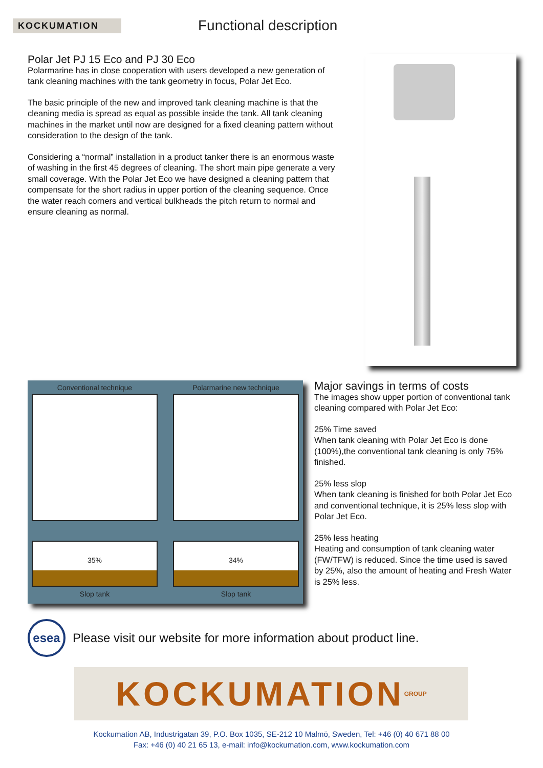KOCKUMATION
Functional description
Polar Jet PJ 15 Eco and PJ 30 Eco
Polarmarine has in close cooperation with users developed a new generation of tank cleaning machines with the tank geometry in focus, Polar Jet Eco.
The basic principle of the new and improved tank cleaning machine is that the cleaning media is spread as equal as possible inside the tank. All tank cleaning machines in the market until now are designed for a fixed cleaning pattern without consideration to the design of the tank.
Considering a “normal” installation in a product tanker there is an enormous waste of washing in the first 45 degrees of cleaning. The short main pipe generate a very small coverage. With the Polar Jet Eco we have designed a cleaning pattern that compensate for the short radius in upper portion of the cleaning sequence. Once the water reach corners and vertical bulkheads the pitch return to normal and ensure cleaning as normal.
Conventional technique
35%
Slop tank
Polarmarine new technique
34%
Slop tank
Major savings in terms of costs
The images show upper portion of conventional tank cleaning compared with Polar Jet Eco:
25% Time saved
When tank cleaning with Polar Jet Eco is done (100%),the conventional tank cleaning is only 75% finished.
25% less slop
When tank cleaning is finished for both Polar Jet Eco and conventional technique, it is 25% less slop with Polar Jet Eco.
25% less heating
Heating and consumption of tank cleaning water (FW/TFW) is reduced. Since the time used is saved by 25%, also the amount of heating and Fresh Water is 25% less.
esea
Please visit our website for more information about product line.
KOCKUMATION GROUP
Kockumation AB, Industrigatan 39, P.O. Box 1035, SE-212 10 Malmö, Sweden, Tel: +46 (0) 40 671 88 00
Fax: +46 (0) 40 21 65 13, e-mail: info@kockumation.com, www.kockumation.com